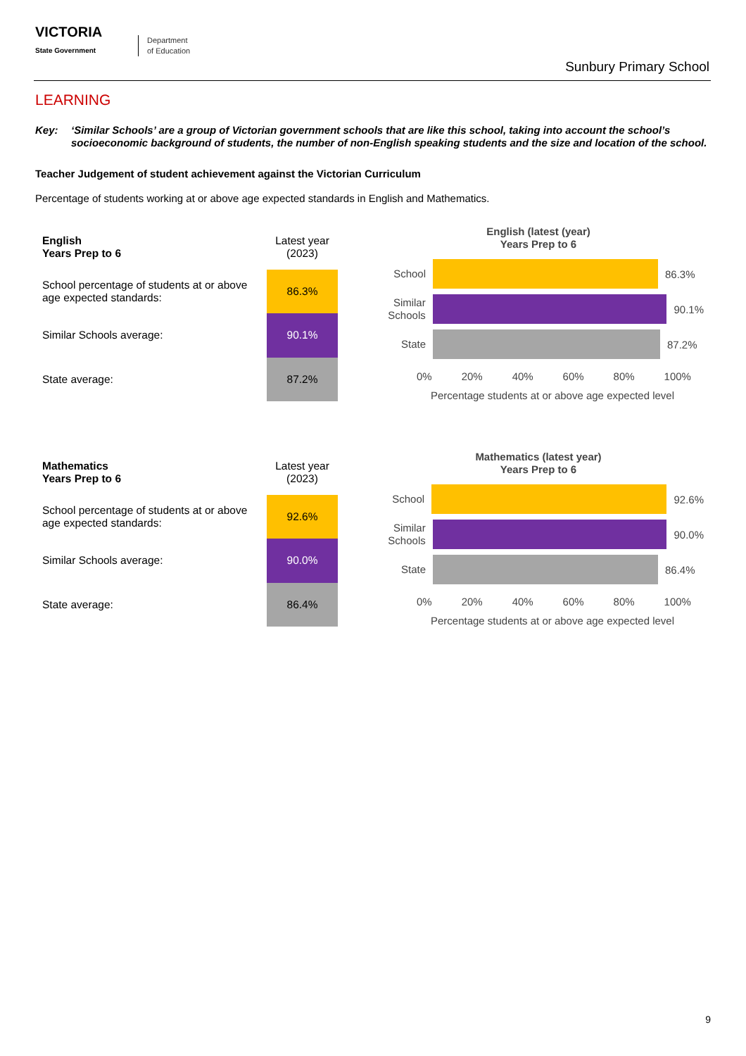VICTORIA
State Government
Department
of Education
Sunbury Primary School
LEARNING
Key: ‘Similar Schools’ are a group of Victorian government schools that are like this school, taking into account the school’s socioeconomic background of students, the number of non-English speaking students and the size and location of the school.
Teacher Judgement of student achievement against the Victorian Curriculum
Percentage of students working at or above age expected standards in English and Mathematics.
| English Years Prep to 6 | Latest year (2023) |
| School percentage of students at or above age expected standards: | 86.3% |
| Similar Schools average: | 90.1% |
| State average: | 87.2% |
English (latest (year)
Years Prep to 6
School
86.3%
Similar Schools
90.1%
State
87.2%
0% 20% 40% 60% 80% 100%
Percentage students at or above age expected level
| Mathematics Years Prep to 6 | Latest year (2023) |
| School percentage of students at or above age expected standards: | 92.6% |
| Similar Schools average: | 90.0% |
| State average: | 86.4% |
Mathematics (latest year)
Years Prep to 6
School
92.6%
Similar Schools
90.0%
State
86.4%
0% 20% 40% 60% 80% 100%
Percentage students at or above age expected level
9